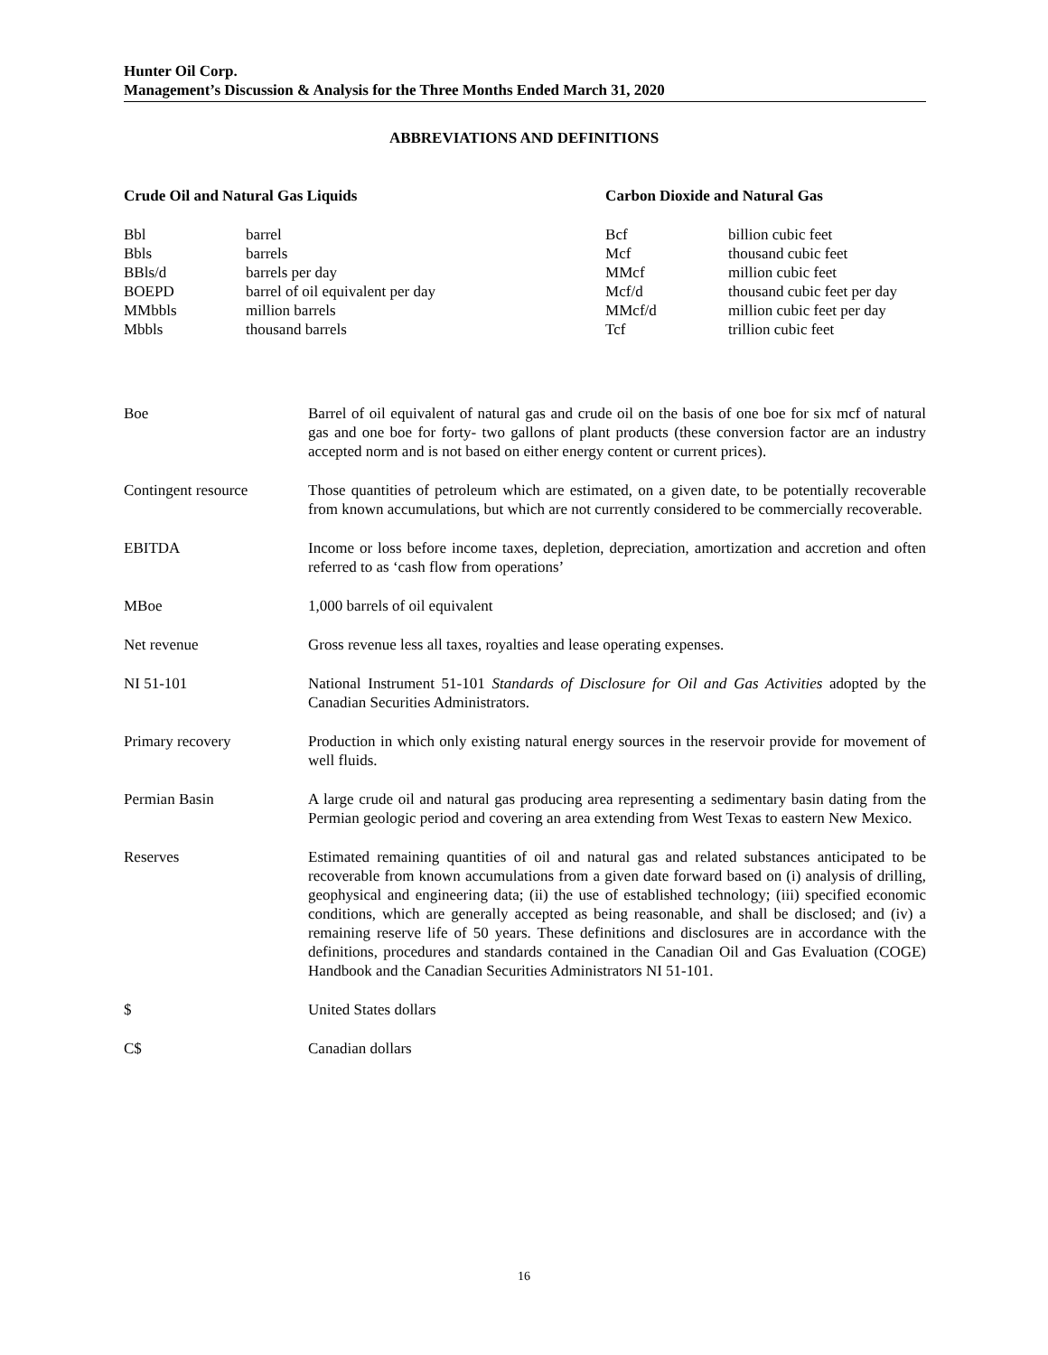Hunter Oil Corp.
Management’s Discussion & Analysis for the Three Months Ended March 31, 2020
ABBREVIATIONS AND DEFINITIONS
| Crude Oil and Natural Gas Liquids | | Carbon Dioxide and Natural Gas | |
| --- | --- | --- | --- |
| Bbl | barrel | Bcf | billion cubic feet |
| Bbls | barrels | Mcf | thousand cubic feet |
| BBls/d | barrels per day | MMcf | million cubic feet |
| BOEPD | barrel of oil equivalent per day | Mcf/d | thousand cubic feet per day |
| MMbbls | million barrels | MMcf/d | million cubic feet per day |
| Mbbls | thousand barrels | Tcf | trillion cubic feet |
| Boe | Barrel of oil equivalent of natural gas and crude oil on the basis of one boe for six mcf of natural gas and one boe for forty- two gallons of plant products (these conversion factor are an industry accepted norm and is not based on either energy content or current prices). |
| Contingent resource | Those quantities of petroleum which are estimated, on a given date, to be potentially recoverable from known accumulations, but which are not currently considered to be commercially recoverable. |
| EBITDA | Income or loss before income taxes, depletion, depreciation, amortization and accretion and often referred to as ‘cash flow from operations’ |
| MBoe | 1,000 barrels of oil equivalent |
| Net revenue | Gross revenue less all taxes, royalties and lease operating expenses. |
| NI 51-101 | National Instrument 51-101 Standards of Disclosure for Oil and Gas Activities adopted by the Canadian Securities Administrators. |
| Primary recovery | Production in which only existing natural energy sources in the reservoir provide for movement of well fluids. |
| Permian Basin | A large crude oil and natural gas producing area representing a sedimentary basin dating from the Permian geologic period and covering an area extending from West Texas to eastern New Mexico. |
| Reserves | Estimated remaining quantities of oil and natural gas and related substances anticipated to be recoverable from known accumulations from a given date forward based on (i) analysis of drilling, geophysical and engineering data; (ii) the use of established technology; (iii) specified economic conditions, which are generally accepted as being reasonable, and shall be disclosed; and (iv) a remaining reserve life of 50 years. These definitions and disclosures are in accordance with the definitions, procedures and standards contained in the Canadian Oil and Gas Evaluation (COGE) Handbook and the Canadian Securities Administrators NI 51-101. |
| $ | United States dollars |
| C$ | Canadian dollars |
16